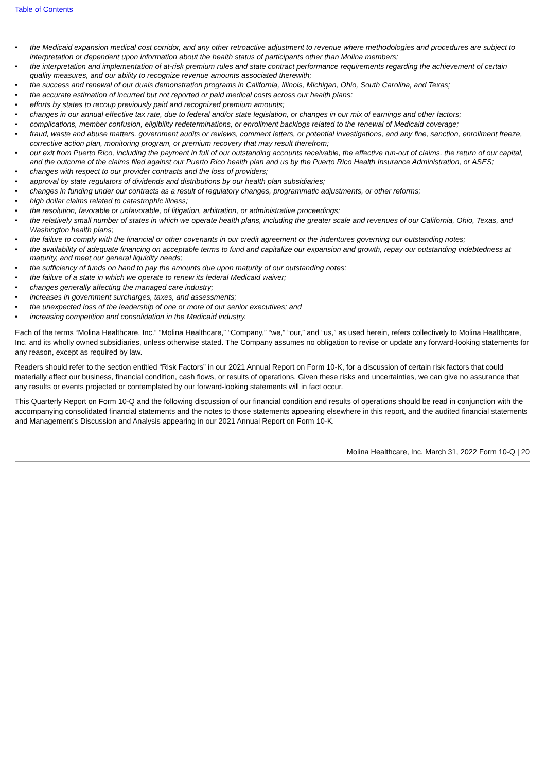Table of Contents
• the Medicaid expansion medical cost corridor, and any other retroactive adjustment to revenue where methodologies and procedures are subject to interpretation or dependent upon information about the health status of participants other than Molina members;
• the interpretation and implementation of at-risk premium rules and state contract performance requirements regarding the achievement of certain quality measures, and our ability to recognize revenue amounts associated therewith;
• the success and renewal of our duals demonstration programs in California, Illinois, Michigan, Ohio, South Carolina, and Texas;
• the accurate estimation of incurred but not reported or paid medical costs across our health plans;
• efforts by states to recoup previously paid and recognized premium amounts;
• changes in our annual effective tax rate, due to federal and/or state legislation, or changes in our mix of earnings and other factors;
• complications, member confusion, eligibility redeterminations, or enrollment backlogs related to the renewal of Medicaid coverage;
• fraud, waste and abuse matters, government audits or reviews, comment letters, or potential investigations, and any fine, sanction, enrollment freeze, corrective action plan, monitoring program, or premium recovery that may result therefrom;
• our exit from Puerto Rico, including the payment in full of our outstanding accounts receivable, the effective run-out of claims, the return of our capital, and the outcome of the claims filed against our Puerto Rico health plan and us by the Puerto Rico Health Insurance Administration, or ASES;
• changes with respect to our provider contracts and the loss of providers;
• approval by state regulators of dividends and distributions by our health plan subsidiaries;
• changes in funding under our contracts as a result of regulatory changes, programmatic adjustments, or other reforms;
• high dollar claims related to catastrophic illness;
• the resolution, favorable or unfavorable, of litigation, arbitration, or administrative proceedings;
• the relatively small number of states in which we operate health plans, including the greater scale and revenues of our California, Ohio, Texas, and Washington health plans;
• the failure to comply with the financial or other covenants in our credit agreement or the indentures governing our outstanding notes;
• the availability of adequate financing on acceptable terms to fund and capitalize our expansion and growth, repay our outstanding indebtedness at maturity, and meet our general liquidity needs;
• the sufficiency of funds on hand to pay the amounts due upon maturity of our outstanding notes;
• the failure of a state in which we operate to renew its federal Medicaid waiver;
• changes generally affecting the managed care industry;
• increases in government surcharges, taxes, and assessments;
• the unexpected loss of the leadership of one or more of our senior executives; and
• increasing competition and consolidation in the Medicaid industry.
Each of the terms “Molina Healthcare, Inc.” “Molina Healthcare,” “Company,” “we,” “our,” and “us,” as used herein, refers collectively to Molina Healthcare, Inc. and its wholly owned subsidiaries, unless otherwise stated. The Company assumes no obligation to revise or update any forward-looking statements for any reason, except as required by law.
Readers should refer to the section entitled “Risk Factors” in our 2021 Annual Report on Form 10-K, for a discussion of certain risk factors that could materially affect our business, financial condition, cash flows, or results of operations. Given these risks and uncertainties, we can give no assurance that any results or events projected or contemplated by our forward-looking statements will in fact occur.
This Quarterly Report on Form 10-Q and the following discussion of our financial condition and results of operations should be read in conjunction with the accompanying consolidated financial statements and the notes to those statements appearing elsewhere in this report, and the audited financial statements and Management’s Discussion and Analysis appearing in our 2021 Annual Report on Form 10-K.
Molina Healthcare, Inc. March 31, 2022 Form 10-Q | 20